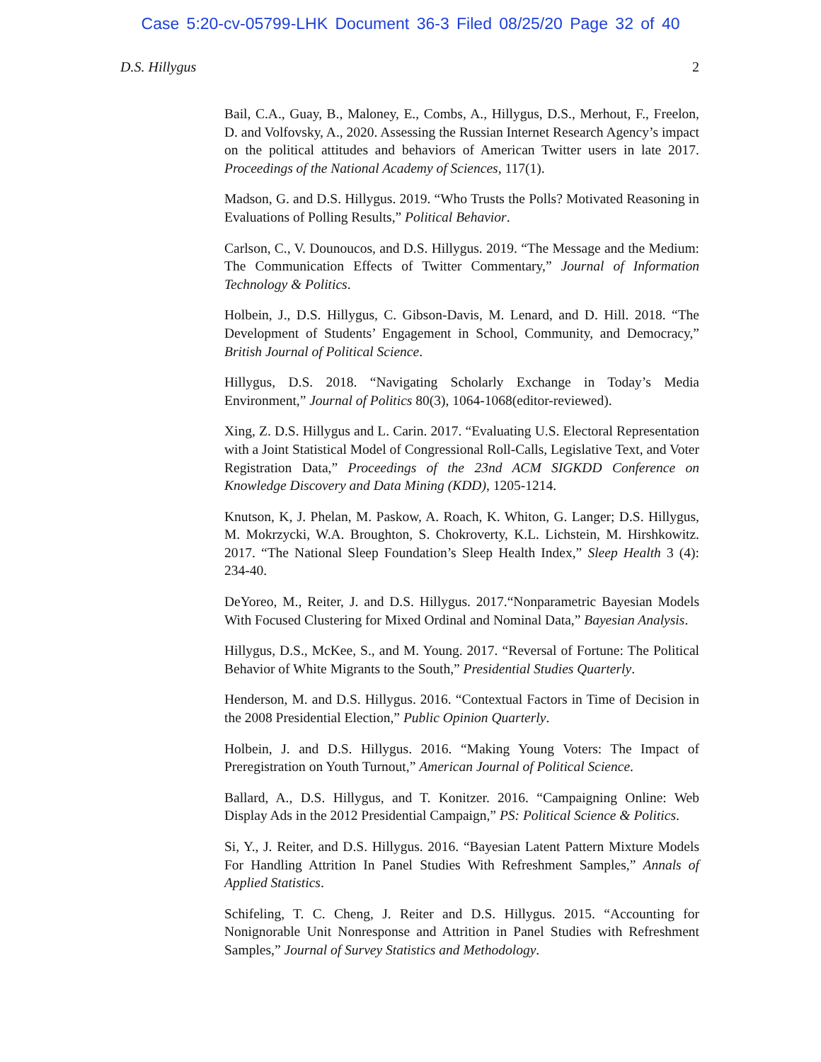Case 5:20-cv-05799-LHK Document 36-3 Filed 08/25/20 Page 32 of 40
D.S. Hillygus 2
Bail, C.A., Guay, B., Maloney, E., Combs, A., Hillygus, D.S., Merhout, F., Freelon, D. and Volfovsky, A., 2020. Assessing the Russian Internet Research Agency’s impact on the political attitudes and behaviors of American Twitter users in late 2017. Proceedings of the National Academy of Sciences, 117(1).
Madson, G. and D.S. Hillygus. 2019. “Who Trusts the Polls? Motivated Reasoning in Evaluations of Polling Results,” Political Behavior.
Carlson, C., V. Dounoucos, and D.S. Hillygus. 2019. “The Message and the Medium: The Communication Effects of Twitter Commentary,” Journal of Information Technology & Politics.
Holbein, J., D.S. Hillygus, C. Gibson-Davis, M. Lenard, and D. Hill. 2018. “The Development of Students’ Engagement in School, Community, and Democracy,” British Journal of Political Science.
Hillygus, D.S. 2018. “Navigating Scholarly Exchange in Today’s Media Environment,” Journal of Politics 80(3), 1064-1068(editor-reviewed).
Xing, Z. D.S. Hillygus and L. Carin. 2017. “Evaluating U.S. Electoral Representation with a Joint Statistical Model of Congressional Roll-Calls, Legislative Text, and Voter Registration Data,” Proceedings of the 23nd ACM SIGKDD Conference on Knowledge Discovery and Data Mining (KDD), 1205-1214.
Knutson, K, J. Phelan, M. Paskow, A. Roach, K. Whiton, G. Langer; D.S. Hillygus, M. Mokrzycki, W.A. Broughton, S. Chokroverty, K.L. Lichstein, M. Hirshkowitz. 2017. “The National Sleep Foundation’s Sleep Health Index,” Sleep Health 3 (4): 234-40.
DeYoreo, M., Reiter, J. and D.S. Hillygus. 2017.“Nonparametric Bayesian Models With Focused Clustering for Mixed Ordinal and Nominal Data,” Bayesian Analysis.
Hillygus, D.S., McKee, S., and M. Young. 2017. “Reversal of Fortune: The Political Behavior of White Migrants to the South,” Presidential Studies Quarterly.
Henderson, M. and D.S. Hillygus. 2016. “Contextual Factors in Time of Decision in the 2008 Presidential Election,” Public Opinion Quarterly.
Holbein, J. and D.S. Hillygus. 2016. “Making Young Voters: The Impact of Preregistration on Youth Turnout,” American Journal of Political Science.
Ballard, A., D.S. Hillygus, and T. Konitzer. 2016. “Campaigning Online: Web Display Ads in the 2012 Presidential Campaign,” PS: Political Science & Politics.
Si, Y., J. Reiter, and D.S. Hillygus. 2016. “Bayesian Latent Pattern Mixture Models For Handling Attrition In Panel Studies With Refreshment Samples,” Annals of Applied Statistics.
Schifeling, T. C. Cheng, J. Reiter and D.S. Hillygus. 2015. “Accounting for Nonignorable Unit Nonresponse and Attrition in Panel Studies with Refreshment Samples,” Journal of Survey Statistics and Methodology.